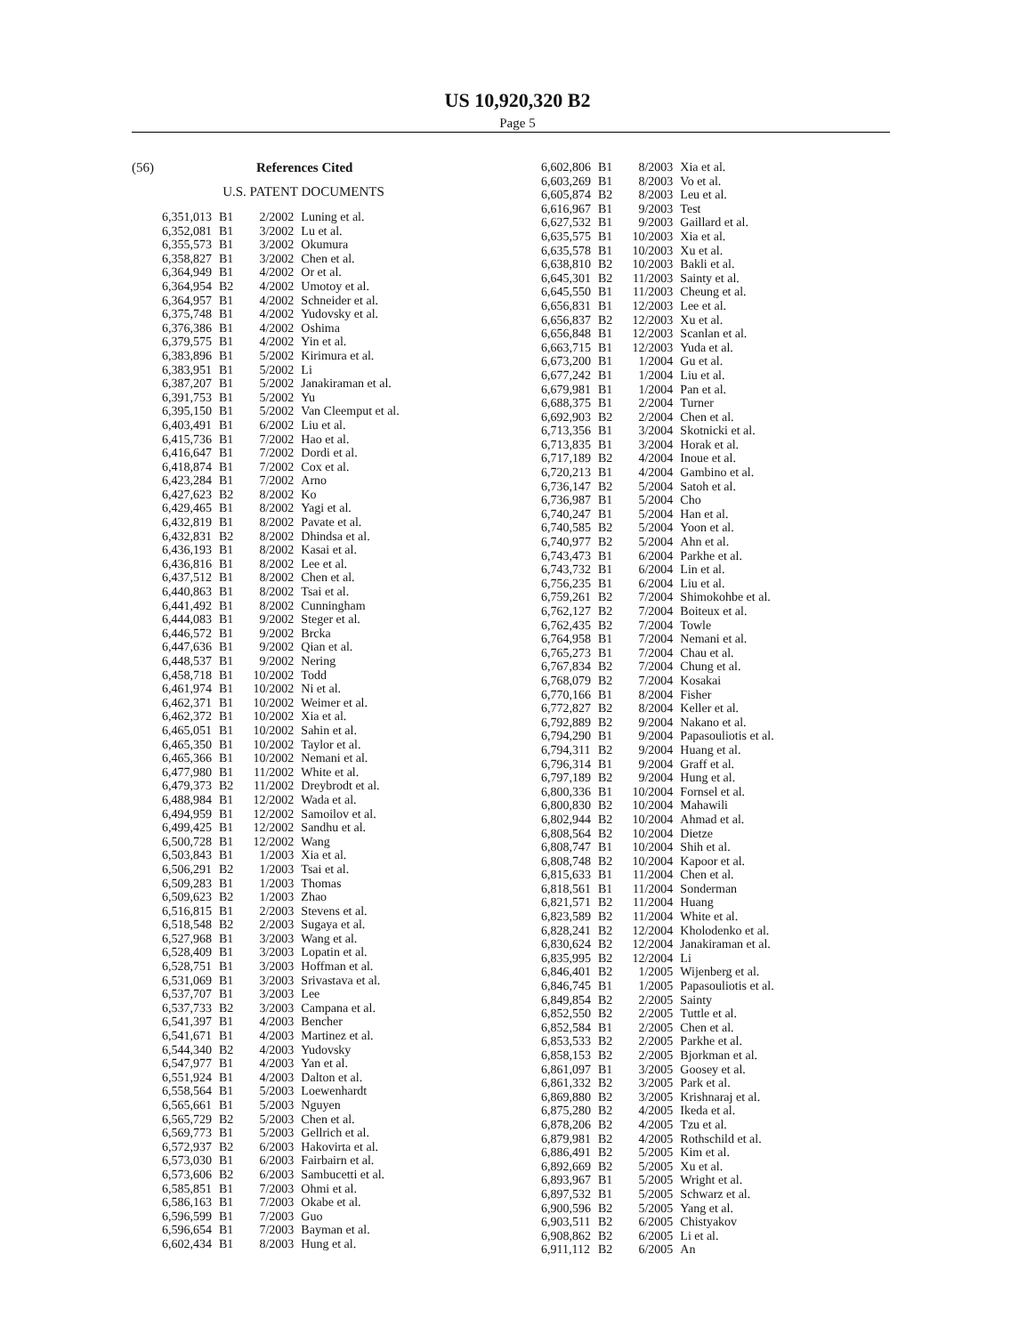US 10,920,320 B2
Page 5
(56) References Cited
U.S. PATENT DOCUMENTS
| 6,351,013 | B1 | 2/2002 | Luning et al. |
| 6,352,081 | B1 | 3/2002 | Lu et al. |
| 6,355,573 | B1 | 3/2002 | Okumura |
| 6,358,827 | B1 | 3/2002 | Chen et al. |
| 6,364,949 | B1 | 4/2002 | Or et al. |
| 6,364,954 | B2 | 4/2002 | Umotoy et al. |
| 6,364,957 | B1 | 4/2002 | Schneider et al. |
| 6,375,748 | B1 | 4/2002 | Yudovsky et al. |
| 6,376,386 | B1 | 4/2002 | Oshima |
| 6,379,575 | B1 | 4/2002 | Yin et al. |
| 6,383,896 | B1 | 5/2002 | Kirimura et al. |
| 6,383,951 | B1 | 5/2002 | Li |
| 6,387,207 | B1 | 5/2002 | Janakiraman et al. |
| 6,391,753 | B1 | 5/2002 | Yu |
| 6,395,150 | B1 | 5/2002 | Van Cleemput et al. |
| 6,403,491 | B1 | 6/2002 | Liu et al. |
| 6,415,736 | B1 | 7/2002 | Hao et al. |
| 6,416,647 | B1 | 7/2002 | Dordi et al. |
| 6,418,874 | B1 | 7/2002 | Cox et al. |
| 6,423,284 | B1 | 7/2002 | Arno |
| 6,427,623 | B2 | 8/2002 | Ko |
| 6,429,465 | B1 | 8/2002 | Yagi et al. |
| 6,432,819 | B1 | 8/2002 | Pavate et al. |
| 6,432,831 | B2 | 8/2002 | Dhindsa et al. |
| 6,436,193 | B1 | 8/2002 | Kasai et al. |
| 6,436,816 | B1 | 8/2002 | Lee et al. |
| 6,437,512 | B1 | 8/2002 | Chen et al. |
| 6,440,863 | B1 | 8/2002 | Tsai et al. |
| 6,441,492 | B1 | 8/2002 | Cunningham |
| 6,444,083 | B1 | 9/2002 | Steger et al. |
| 6,446,572 | B1 | 9/2002 | Brcka |
| 6,447,636 | B1 | 9/2002 | Qian et al. |
| 6,448,537 | B1 | 9/2002 | Nering |
| 6,458,718 | B1 | 10/2002 | Todd |
| 6,461,974 | B1 | 10/2002 | Ni et al. |
| 6,462,371 | B1 | 10/2002 | Weimer et al. |
| 6,462,372 | B1 | 10/2002 | Xia et al. |
| 6,465,051 | B1 | 10/2002 | Sahin et al. |
| 6,465,350 | B1 | 10/2002 | Taylor et al. |
| 6,465,366 | B1 | 10/2002 | Nemani et al. |
| 6,477,980 | B1 | 11/2002 | White et al. |
| 6,479,373 | B2 | 11/2002 | Dreybrodt et al. |
| 6,488,984 | B1 | 12/2002 | Wada et al. |
| 6,494,959 | B1 | 12/2002 | Samoilov et al. |
| 6,499,425 | B1 | 12/2002 | Sandhu et al. |
| 6,500,728 | B1 | 12/2002 | Wang |
| 6,503,843 | B1 | 1/2003 | Xia et al. |
| 6,506,291 | B2 | 1/2003 | Tsai et al. |
| 6,509,283 | B1 | 1/2003 | Thomas |
| 6,509,623 | B2 | 1/2003 | Zhao |
| 6,516,815 | B1 | 2/2003 | Stevens et al. |
| 6,518,548 | B2 | 2/2003 | Sugaya et al. |
| 6,527,968 | B1 | 3/2003 | Wang et al. |
| 6,528,409 | B1 | 3/2003 | Lopatin et al. |
| 6,528,751 | B1 | 3/2003 | Hoffman et al. |
| 6,531,069 | B1 | 3/2003 | Srivastava et al. |
| 6,537,707 | B1 | 3/2003 | Lee |
| 6,537,733 | B2 | 3/2003 | Campana et al. |
| 6,541,397 | B1 | 4/2003 | Bencher |
| 6,541,671 | B1 | 4/2003 | Martinez et al. |
| 6,544,340 | B2 | 4/2003 | Yudovsky |
| 6,547,977 | B1 | 4/2003 | Yan et al. |
| 6,551,924 | B1 | 4/2003 | Dalton et al. |
| 6,558,564 | B1 | 5/2003 | Loewenhardt |
| 6,565,661 | B1 | 5/2003 | Nguyen |
| 6,565,729 | B2 | 5/2003 | Chen et al. |
| 6,569,773 | B1 | 5/2003 | Gellrich et al. |
| 6,572,937 | B2 | 6/2003 | Hakovirta et al. |
| 6,573,030 | B1 | 6/2003 | Fairbairn et al. |
| 6,573,606 | B2 | 6/2003 | Sambucetti et al. |
| 6,585,851 | B1 | 7/2003 | Ohmi et al. |
| 6,586,163 | B1 | 7/2003 | Okabe et al. |
| 6,596,599 | B1 | 7/2003 | Guo |
| 6,596,654 | B1 | 7/2003 | Bayman et al. |
| 6,602,434 | B1 | 8/2003 | Hung et al. |
| 6,602,806 | B1 | 8/2003 | Xia et al. |
| 6,603,269 | B1 | 8/2003 | Vo et al. |
| 6,605,874 | B2 | 8/2003 | Leu et al. |
| 6,616,967 | B1 | 9/2003 | Test |
| 6,627,532 | B1 | 9/2003 | Gaillard et al. |
| 6,635,575 | B1 | 10/2003 | Xia et al. |
| 6,635,578 | B1 | 10/2003 | Xu et al. |
| 6,638,810 | B2 | 10/2003 | Bakli et al. |
| 6,645,301 | B2 | 11/2003 | Sainty et al. |
| 6,645,550 | B1 | 11/2003 | Cheung et al. |
| 6,656,831 | B1 | 12/2003 | Lee et al. |
| 6,656,837 | B2 | 12/2003 | Xu et al. |
| 6,656,848 | B1 | 12/2003 | Scanlan et al. |
| 6,663,715 | B1 | 12/2003 | Yuda et al. |
| 6,673,200 | B1 | 1/2004 | Gu et al. |
| 6,677,242 | B1 | 1/2004 | Liu et al. |
| 6,679,981 | B1 | 1/2004 | Pan et al. |
| 6,688,375 | B1 | 2/2004 | Turner |
| 6,692,903 | B2 | 2/2004 | Chen et al. |
| 6,713,356 | B1 | 3/2004 | Skotnicki et al. |
| 6,713,835 | B1 | 3/2004 | Horak et al. |
| 6,717,189 | B2 | 4/2004 | Inoue et al. |
| 6,720,213 | B1 | 4/2004 | Gambino et al. |
| 6,736,147 | B2 | 5/2004 | Satoh et al. |
| 6,736,987 | B1 | 5/2004 | Cho |
| 6,740,247 | B1 | 5/2004 | Han et al. |
| 6,740,585 | B2 | 5/2004 | Yoon et al. |
| 6,740,977 | B2 | 5/2004 | Ahn et al. |
| 6,743,473 | B1 | 6/2004 | Parkhe et al. |
| 6,743,732 | B1 | 6/2004 | Lin et al. |
| 6,756,235 | B1 | 6/2004 | Liu et al. |
| 6,759,261 | B2 | 7/2004 | Shimokohbe et al. |
| 6,762,127 | B2 | 7/2004 | Boiteux et al. |
| 6,762,435 | B2 | 7/2004 | Towle |
| 6,764,958 | B1 | 7/2004 | Nemani et al. |
| 6,765,273 | B1 | 7/2004 | Chau et al. |
| 6,767,834 | B2 | 7/2004 | Chung et al. |
| 6,768,079 | B2 | 7/2004 | Kosakai |
| 6,770,166 | B1 | 8/2004 | Fisher |
| 6,772,827 | B2 | 8/2004 | Keller et al. |
| 6,792,889 | B2 | 9/2004 | Nakano et al. |
| 6,794,290 | B1 | 9/2004 | Papasouliotis et al. |
| 6,794,311 | B2 | 9/2004 | Huang et al. |
| 6,796,314 | B1 | 9/2004 | Graff et al. |
| 6,797,189 | B2 | 9/2004 | Hung et al. |
| 6,800,336 | B1 | 10/2004 | Fornsel et al. |
| 6,800,830 | B2 | 10/2004 | Mahawili |
| 6,802,944 | B2 | 10/2004 | Ahmad et al. |
| 6,808,564 | B2 | 10/2004 | Dietze |
| 6,808,747 | B1 | 10/2004 | Shih et al. |
| 6,808,748 | B2 | 10/2004 | Kapoor et al. |
| 6,815,633 | B1 | 11/2004 | Chen et al. |
| 6,818,561 | B1 | 11/2004 | Sonderman |
| 6,821,571 | B2 | 11/2004 | Huang |
| 6,823,589 | B2 | 11/2004 | White et al. |
| 6,828,241 | B2 | 12/2004 | Kholodenko et al. |
| 6,830,624 | B2 | 12/2004 | Janakiraman et al. |
| 6,835,995 | B2 | 12/2004 | Li |
| 6,846,401 | B2 | 1/2005 | Wijenberg et al. |
| 6,846,745 | B1 | 1/2005 | Papasouliotis et al. |
| 6,849,854 | B2 | 2/2005 | Sainty |
| 6,852,550 | B2 | 2/2005 | Tuttle et al. |
| 6,852,584 | B1 | 2/2005 | Chen et al. |
| 6,853,533 | B2 | 2/2005 | Parkhe et al. |
| 6,858,153 | B2 | 2/2005 | Bjorkman et al. |
| 6,861,097 | B1 | 3/2005 | Goosey et al. |
| 6,861,332 | B2 | 3/2005 | Park et al. |
| 6,869,880 | B2 | 3/2005 | Krishnaraj et al. |
| 6,875,280 | B2 | 4/2005 | Ikeda et al. |
| 6,878,206 | B2 | 4/2005 | Tzu et al. |
| 6,879,981 | B2 | 4/2005 | Rothschild et al. |
| 6,886,491 | B2 | 5/2005 | Kim et al. |
| 6,892,669 | B2 | 5/2005 | Xu et al. |
| 6,893,967 | B1 | 5/2005 | Wright et al. |
| 6,897,532 | B1 | 5/2005 | Schwarz et al. |
| 6,900,596 | B2 | 5/2005 | Yang et al. |
| 6,903,511 | B2 | 6/2005 | Chistyakov |
| 6,908,862 | B2 | 6/2005 | Li et al. |
| 6,911,112 | B2 | 6/2005 | An |